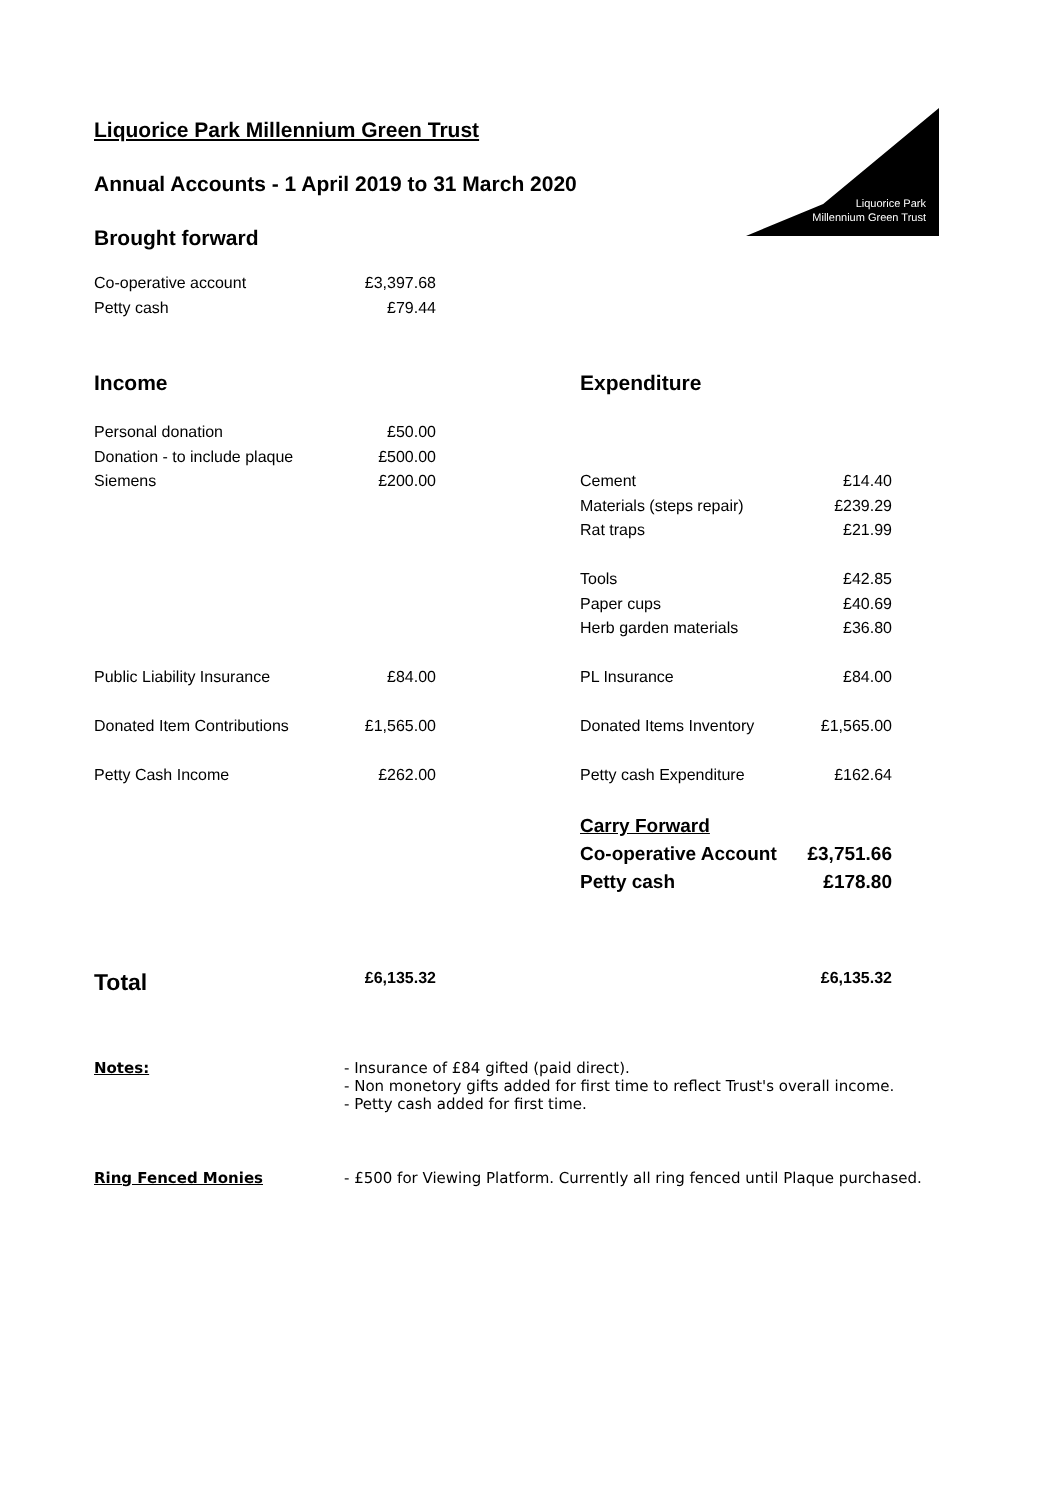Liquorice Park
Millennium Green Trust
Liquorice Park Millennium Green Trust
Annual Accounts - 1 April 2019 to 31 March 2020
Brought forward
| Co-operative account | £3,397.68 |
| Petty cash | £79.44 |
| Income | | | Expenditure | |
| Personal donation | £50.00 | | | |
| Donation - to include plaque | £500.00 | | | |
| Siemens | £200.00 | | Cement | £14.40 |
| | | | Materials (steps repair) | £239.29 |
| | | | Rat traps | £21.99 |
| | | | Tools | £42.85 |
| | | | Paper cups | £40.69 |
| | | | Herb garden materials | £36.80 |
| Public Liability Insurance | £84.00 | | PL Insurance | £84.00 |
| Donated Item Contributions | £1,565.00 | | Donated Items Inventory | £1,565.00 |
| Petty Cash Income | £262.00 | | Petty cash Expenditure | £162.64 |
| | | | Carry Forward | |
| | | | Co-operative Account | £3,751.66 |
| | | | Petty cash | £178.80 |
| Total | £6,135.32 | | | £6,135.32 |
| Notes: | - Insurance of £84 gifted (paid direct). - Non monetory gifts added for first time to reflect Trust's overall income. - Petty cash added for first time. |
| Ring Fenced Monies | - £500 for Viewing Platform. Currently all ring fenced until Plaque purchased. |